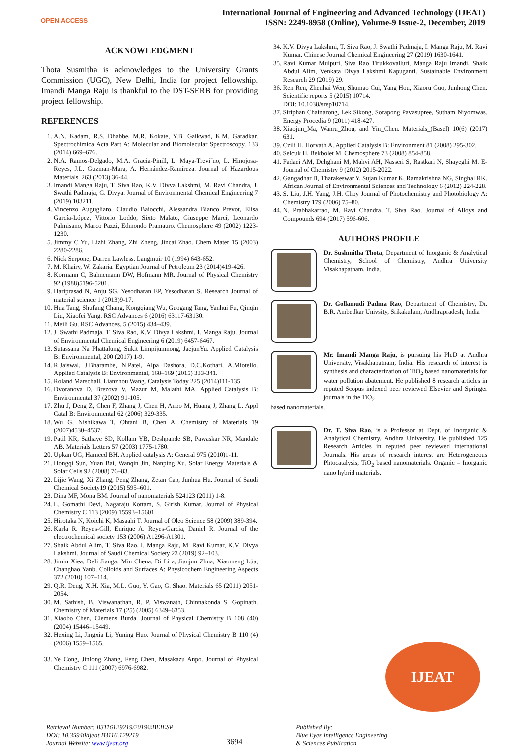OPEN ACCESS
International Journal of Engineering and Advanced Technology (IJEAT)
ISSN: 2249-8958 (Online), Volume-9 Issue-2, December, 2019
ACKNOWLEDGMENT
Thota Susmitha is acknowledges to the University Grants Commission (UGC), New Delhi, India for project fellowship. Imandi Manga Raju is thankful to the DST-SERB for providing project fellowship.
REFERENCES
1. A.N. Kadam, R.S. Dhabbe, M.R. Kokate, Y.B. Gaikwad, K.M. Garadkar. Spectrochimica Acta Part A: Molecular and Biomolecular Spectroscopy. 133 (2014) 669–676.
2. N.A. Ramos-Delgado, M.A. Gracia-Pinill, L. Maya-Trevi˜no, L. Hinojosa-Reyes, J.L. Guzman-Mara, A. Hernández-Ramíreza. Journal of Hazardous Materials. 263 (2013) 36-44.
3. Imandi Manga Raju, T. Siva Rao, K.V. Divya Lakshmi, M. Ravi Chandra, J. Swathi Padmaja, G. Divya. Journal of Environmental Chemical Engineering 7 (2019) 103211.
4. Vincenzo Augugliaro, Claudio Baiocchi, Alessandra Bianco Prevot, Elisa García-López, Vittorio Loddo, Sixto Malato, Giuseppe Marcí, Leonardo Palmisano, Marco Pazzi, Edmondo Pramauro. Chemosphere 49 (2002) 1223-1230.
5. Jimmy C Yu, Lizhi Zhang, Zhi Zheng, Jincai Zhao. Chem Mater 15 (2003) 2280-2286.
6. Nick Serpone, Darren Lawless. Langmuir 10 (1994) 643-652.
7. M. Khairy, W. Zakaria. Egyptian Journal of Petroleum 23 (2014)419-426.
8. Kormann C, Bahnemann DW, Hofmann MR. Journal of Physical Chemistry 92 (1988)5196-5201.
9. Hariprasad N, Anju SG, Yesodharan EP, Yesodharan S. Research Journal of material science 1 (2013)9-17.
10. Hua Tang, Shufang Chang, Kongqiang Wu, Guogang Tang, Yanhui Fu, Qinqin Liu, Xiaofei Yang. RSC Advances 6 (2016) 63117-63130.
11. Meili Gu. RSC Advances, 5 (2015) 434–439.
12. J. Swathi Padmaja, T. Siva Rao, K.V. Divya Lakshmi, I. Manga Raju. Journal of Environmental Chemical Engineering 6 (2019) 6457-6467.
13. Sutassana Na Phattalung, Sukit Limpijumnong, JaejunYu. Applied Catalysis B: Environmental, 200 (2017) 1-9.
14. R.Jaiswal, J.Bharambe, N.Patel, Alpa Dashora, D.C.Kothari, A.Miotello. Applied Catalysis B: Environmental, 168–169 (2015) 333-341.
15. Roland Marschall, Lianzhou Wang. Catalysis Today 225 (2014)111-135.
16. Dvoranova D, Brezova V, Mazur M, Malathi MA. Applied Catalysis B: Environmental 37 (2002) 91-105.
17. Zhu J, Deng Z, Chen F, Zhang J, Chen H, Anpo M, Huang J, Zhang L. Appl Catal B: Environmental 62 (2006) 329-335.
18. Wu G, Nishikawa T, Ohtani B, Chen A. Chemistry of Materials 19 (2007)4530–4537.
19. Patil KR, Sathaye SD, Kollam YB, Deshpande SB, Pawaskar NR, Mandale AB. Materials Letters 57 (2003) 1775-1780.
20. Upkan UG, Hameed BH. Applied catalysis A: General 975 (2010)1-11.
21. Hongqi Sun, Yuan Bai, Wanqin Jin, Nanping Xu. Solar Energy Materials & Solar Cells 92 (2008) 76–83.
22. Lijie Wang, Xi Zhang, Peng Zhang, Zetan Cao, Junhua Hu. Journal of Saudi Chemical Society19 (2015) 595–601.
23. Dina MF, Mona BM. Journal of nanomaterials 524123 (2011) 1-8.
24. L. Gomathi Devi, Nagaraju Kottam, S. Girish Kumar. Journal of Physical Chemistry C 113 (2009) 15593–15601.
25. Hirotaka N, Koichi K, Masaahi T. Journal of Oleo Science 58 (2009) 389-394.
26. Karla R. Reyes-Gill, Enrique A. Reyes-Garcia, Daniel R. Journal of the electrochemical society 153 (2006) A1296-A1301.
27. Shaik Abdul Alim, T. Siva Rao, I. Manga Raju, M. Ravi Kumar, K.V. Divya Lakshmi. Journal of Saudi Chemical Society 23 (2019) 92–103.
28. Jimin Xiea, Deli Jianga, Min Chena, Di Li a, Jianjun Zhua, Xiaomeng Lüa, Changhao Yanb. Colloids and Surfaces A: Physicochem Engineering Aspects 372 (2010) 107–114.
29. Q.R. Deng, X.H. Xia, M.L. Guo, Y. Gao, G. Shao. Materials 65 (2011) 2051-2054.
30. M. Sathish, B. Viswanathan, R. P. Viswanath, Chinnakonda S. Gopinath. Chemistry of Materials 17 (25) (2005) 6349–6353.
31. Xiaobo Chen, Clemens Burda. Journal of Physical Chemistry B 108 (40) (2004) 15446–15449.
32. Hexing Li, Jingxia Li, Yuning Huo. Journal of Physical Chemistry B 110 (4) (2006) 1559–1565.
33. Ye Cong, Jinlong Zhang, Feng Chen, Masakazu Anpo. Journal of Physical Chemistry C 111 (2007) 6976-6982.
34. K.V. Divya Lakshmi, T. Siva Rao, J. Swathi Padmaja, I. Manga Raju, M. Ravi Kumar. Chinese Journal Chemical Engineering 27 (2019) 1630-1641.
35. Ravi Kumar Mulpuri, Siva Rao Tirukkovalluri, Manga Raju Imandi, Shaik Abdul Alim, Venkata Divya Lakshmi Kapuganti. Sustainable Environment Research 29 (2019) 29.
36. Ren Ren, Zhenhai Wen, Shumao Cui, Yang Hou, Xiaoru Guo, Junhong Chen. Scientific reports 5 (2015) 10714.
DOI: 10.1038/srep10714.
37. Siriphan Chainarong, Lek Sikong, Sorapong Pavasupree, Sutham Niyomwas. Energy Procedia 9 (2011) 418-427.
38. Xiaojun_Ma, Wanru_Zhou, and Yin_Chen. Materials_(Basel) 10(6) (2017) 631.
39. Czili H, Horvath A. Applied Catalysis B: Environment 81 (2008) 295-302.
40. Selcuk H, Bekbolet M. Chemosphere 73 (2008) 854-858.
41. Fadaei AM, Dehghani M, Mahvi AH, Nasseri S, Rastkari N, Shayeghi M. E-Journal of Chemistry 9 (2012) 2015-2022.
42. Gangadhar B, Tharakeswar Y, Sujan Kumar K, Ramakrishna NG, Singhal RK. African Journal of Environmental Sciences and Technology 6 (2012) 224-228.
43. S. Liu, J.H. Yang, J.H. Choy Journal of Photochemistry and Photobiology A: Chemistry 179 (2006) 75–80.
44. N. Prabhakarrao, M. Ravi Chandra, T. Siva Rao. Journal of Alloys and Compounds 694 (2017) 596-606.
AUTHORS PROFILE
Dr. Sushmitha Thota, Department of Inorganic & Analytical Chemistry, School of Chemistry, Andhra University Visakhapatnam, India.
Dr. Gollamudi Padma Rao, Department of Chemistry, Dr. B.R. Ambedkar Univsity, Srikakulam, Andhrapradesh, India
Mr. Imandi Manga Raju, is pursuing his Ph.D at Andhra University, Visakhapatnam, India. His research of interest is synthesis and characterization of TiO<sub>2</sub> based nanomaterials for water pollution abatement. He published 8 research articles in reputed Scopus indexed peer reviewed Elsevier and Springer journals in the TiO<sub>2</sub>
based nanomaterials.
Dr. T. Siva Rao, is a Professor at Dept. of Inorganic & Analytical Chemistry, Andhra University. He published 125 Research Articles in reputed peer reviewed international Journals. His areas of research interest are Heterogeneous Phtocatalysis, TiO<sub>2</sub> based nanomaterials. Organic – Inorganic nano hybrid materials.
IJEAT
Retrieval Number: B3116129219/2019©BEIESP
DOI: 10.35940/ijeat.B3116.129219
Journal Website: www.ijeat.org
3694
Published By:
Blue Eyes Intelligence Engineering
& Sciences Publication